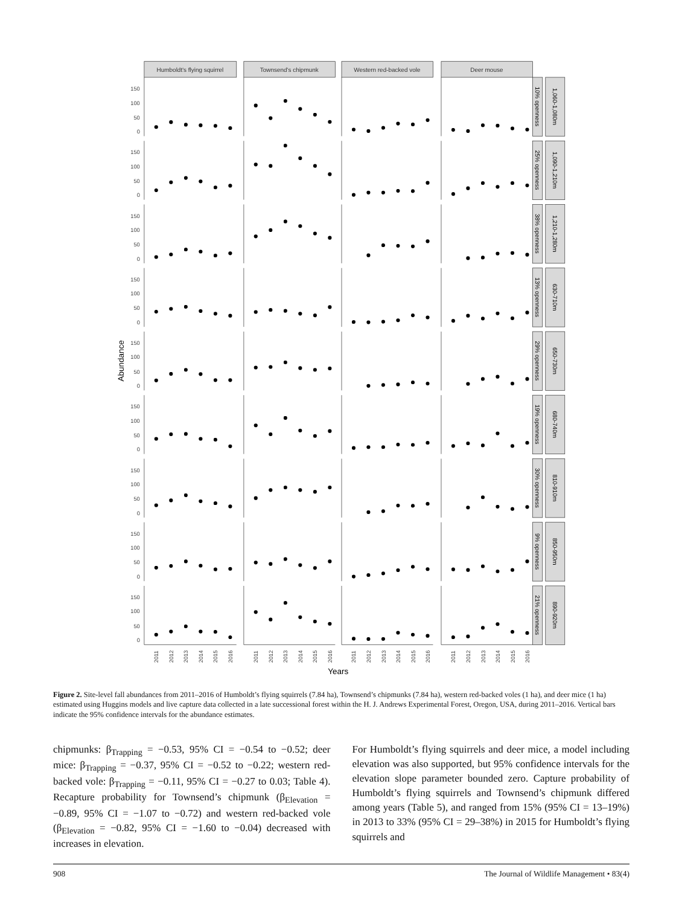Humboldt's flying squirrel
Townsend's chipmunk
Western red-backed vole
Deer mouse
0
50
100
150
10% openness
1,060-1,080m
0
50
100
150
25% openness
1,090-1,210m
0
50
100
150
38% openness
1,210-1,280m
0
50
100
150
13% openness
630-710m
Abundance
0
50
100
150
29% openness
650-730m
0
50
100
150
19% openness
680-740m
0
50
100
150
30% openness
810-910m
0
50
100
150
9% openness
850-950m
0
50
100
150
21% openness
890-920m
2011
2012
2013
2014
2015
2016
2011
2012
2013
2014
2015
2016
2011
2012
2013
2014
2015
2016
2011
2012
2013
2014
2015
2016
Years
Figure 2. Site-level fall abundances from 2011–2016 of Humboldt’s flying squirrels (7.84 ha), Townsend’s chipmunks (7.84 ha), western red-backed voles (1 ha), and deer mice (1 ha) estimated using Huggins models and live capture data collected in a late successional forest within the H. J. Andrews Experimental Forest, Oregon, USA, during 2011–2016. Vertical bars indicate the 95% confidence intervals for the abundance estimates.
chipmunks: β<sub>Trapping</sub> = −0.53, 95% CI = −0.54 to −0.52; deer mice: β<sub>Trapping</sub> = −0.37, 95% CI = −0.52 to −0.22; western red-backed vole: β<sub>Trapping</sub> = −0.11, 95% CI = −0.27 to 0.03; Table 4). Recapture probability for Townsend’s chipmunk (β<sub>Elevation</sub> = −0.89, 95% CI = −1.07 to −0.72) and western red-backed vole (β<sub>Elevation</sub> = −0.82, 95% CI = −1.60 to −0.04) decreased with increases in elevation.
For Humboldt’s flying squirrels and deer mice, a model including elevation was also supported, but 95% confidence intervals for the elevation slope parameter bounded zero. Capture probability of Humboldt’s flying squirrels and Townsend’s chipmunk differed among years (Table 5), and ranged from 15% (95% CI = 13–19%) in 2013 to 33% (95% CI = 29–38%) in 2015 for Humboldt’s flying squirrels and
908 The Journal of Wildlife Management • 83(4)